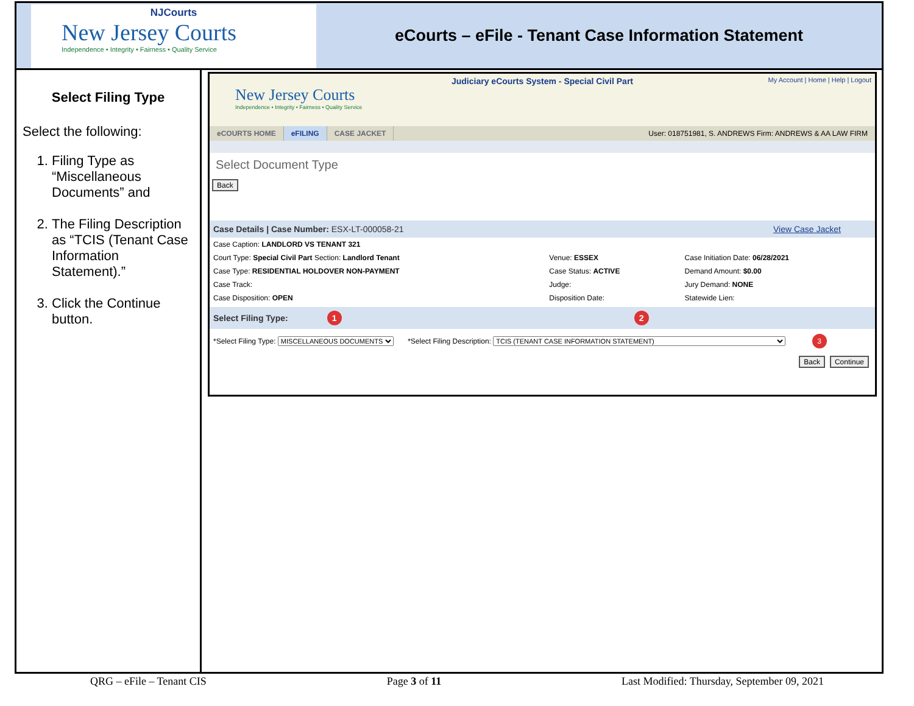NJCourts
New Jersey Courts
Independence • Integrity • Fairness • Quality Service
eCourts – eFile - Tenant Case Information Statement
Select Filing Type
Select the following:
1. Filing Type as “Miscellaneous Documents” and
2. The Filing Description as “TCIS (Tenant Case Information Statement).”
3. Click the Continue button.
Judiciary eCourts System - Special Civil Part
My Account | Home | Help | Logout
New Jersey Courts
Independence • Integrity • Fairness • Quality Service
eCOURTS HOME eFILING CASE JACKET User: 018751981, S. ANDREWS Firm: ANDREWS & AA LAW FIRM
Select Document Type
Back
Case Details | Case Number: ESX-LT-000058-21 View Case Jacket
| Case Caption: LANDLORD VS TENANT 321 | | |
| Court Type: Special Civil Part Section: Landlord Tenant | Venue: ESSEX | Case Initiation Date: 06/28/2021 |
| Case Type: RESIDENTIAL HOLDOVER NON-PAYMENT | Case Status: ACTIVE | Demand Amount: $0.00 |
| Case Track: | Judge: | Jury Demand: NONE |
| Case Disposition: OPEN | Disposition Date: | Statewide Lien: |
Select Filing Type: 1 2
*Select Filing Type: MISCELLANEOUS DOCUMENTS *Select Filing Description: TCIS (TENANT CASE INFORMATION STATEMENT) 3
Back Continue
QRG – eFile – Tenant CIS Page 3 of 11 Last Modified: Thursday, September 09, 2021